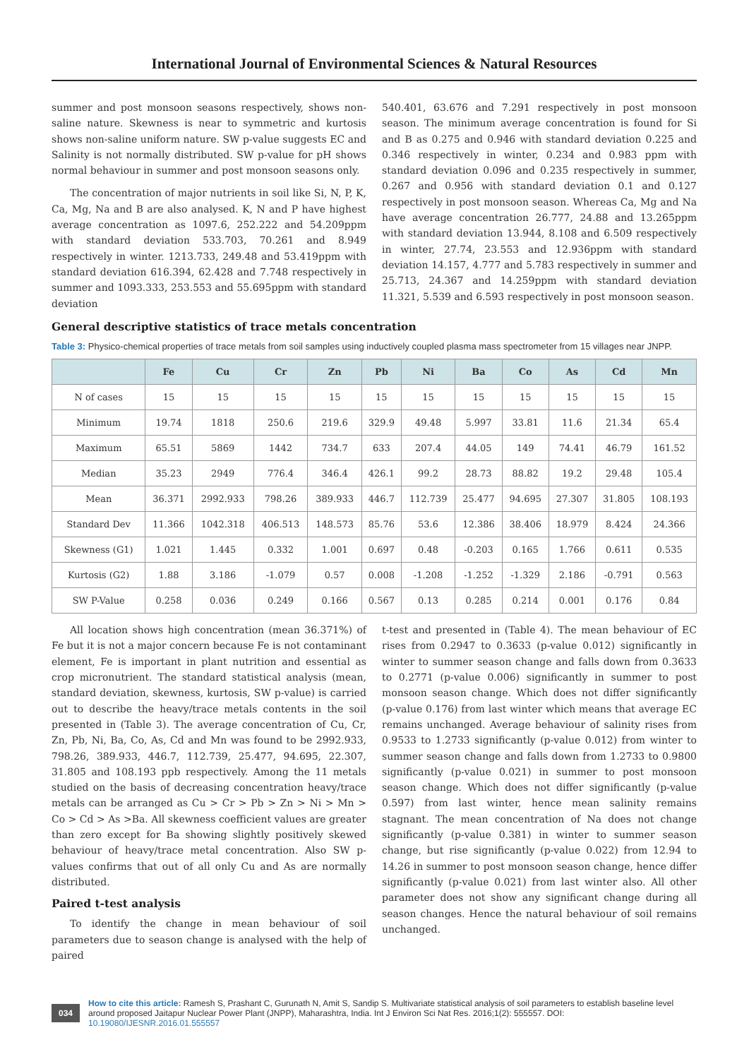International Journal of Environmental Sciences & Natural Resources
summer and post monsoon seasons respectively, shows non-saline nature. Skewness is near to symmetric and kurtosis shows non-saline uniform nature. SW p-value suggests EC and Salinity is not normally distributed. SW p-value for pH shows normal behaviour in summer and post monsoon seasons only.
The concentration of major nutrients in soil like Si, N, P, K, Ca, Mg, Na and B are also analysed. K, N and P have highest average concentration as 1097.6, 252.222 and 54.209ppm with standard deviation 533.703, 70.261 and 8.949 respectively in winter. 1213.733, 249.48 and 53.419ppm with standard deviation 616.394, 62.428 and 7.748 respectively in summer and 1093.333, 253.553 and 55.695ppm with standard deviation
540.401, 63.676 and 7.291 respectively in post monsoon season. The minimum average concentration is found for Si and B as 0.275 and 0.946 with standard deviation 0.225 and 0.346 respectively in winter, 0.234 and 0.983 ppm with standard deviation 0.096 and 0.235 respectively in summer, 0.267 and 0.956 with standard deviation 0.1 and 0.127 respectively in post monsoon season. Whereas Ca, Mg and Na have average concentration 26.777, 24.88 and 13.265ppm with standard deviation 13.944, 8.108 and 6.509 respectively in winter, 27.74, 23.553 and 12.936ppm with standard deviation 14.157, 4.777 and 5.783 respectively in summer and 25.713, 24.367 and 14.259ppm with standard deviation 11.321, 5.539 and 6.593 respectively in post monsoon season.
General descriptive statistics of trace metals concentration
Table 3: Physico-chemical properties of trace metals from soil samples using inductively coupled plasma mass spectrometer from 15 villages near JNPP.
| | Fe | Cu | Cr | Zn | Pb | Ni | Ba | Co | As | Cd | Mn |
| --- | --- | --- | --- | --- | --- | --- | --- | --- | --- | --- | --- |
| N of cases | 15 | 15 | 15 | 15 | 15 | 15 | 15 | 15 | 15 | 15 | 15 |
| Minimum | 19.74 | 1818 | 250.6 | 219.6 | 329.9 | 49.48 | 5.997 | 33.81 | 11.6 | 21.34 | 65.4 |
| Maximum | 65.51 | 5869 | 1442 | 734.7 | 633 | 207.4 | 44.05 | 149 | 74.41 | 46.79 | 161.52 |
| Median | 35.23 | 2949 | 776.4 | 346.4 | 426.1 | 99.2 | 28.73 | 88.82 | 19.2 | 29.48 | 105.4 |
| Mean | 36.371 | 2992.933 | 798.26 | 389.933 | 446.7 | 112.739 | 25.477 | 94.695 | 27.307 | 31.805 | 108.193 |
| Standard Dev | 11.366 | 1042.318 | 406.513 | 148.573 | 85.76 | 53.6 | 12.386 | 38.406 | 18.979 | 8.424 | 24.366 |
| Skewness (G1) | 1.021 | 1.445 | 0.332 | 1.001 | 0.697 | 0.48 | -0.203 | 0.165 | 1.766 | 0.611 | 0.535 |
| Kurtosis (G2) | 1.88 | 3.186 | -1.079 | 0.57 | 0.008 | -1.208 | -1.252 | -1.329 | 2.186 | -0.791 | 0.563 |
| SW P-Value | 0.258 | 0.036 | 0.249 | 0.166 | 0.567 | 0.13 | 0.285 | 0.214 | 0.001 | 0.176 | 0.84 |
All location shows high concentration (mean 36.371%) of Fe but it is not a major concern because Fe is not contaminant element, Fe is important in plant nutrition and essential as crop micronutrient. The standard statistical analysis (mean, standard deviation, skewness, kurtosis, SW p-value) is carried out to describe the heavy/trace metals contents in the soil presented in (Table 3). The average concentration of Cu, Cr, Zn, Pb, Ni, Ba, Co, As, Cd and Mn was found to be 2992.933, 798.26, 389.933, 446.7, 112.739, 25.477, 94.695, 22.307, 31.805 and 108.193 ppb respectively. Among the 11 metals studied on the basis of decreasing concentration heavy/trace metals can be arranged as Cu > Cr > Pb > Zn > Ni > Mn > Co > Cd > As >Ba. All skewness coefficient values are greater than zero except for Ba showing slightly positively skewed behaviour of heavy/trace metal concentration. Also SW p-values confirms that out of all only Cu and As are normally distributed.
Paired t-test analysis
To identify the change in mean behaviour of soil parameters due to season change is analysed with the help of paired
t-test and presented in (Table 4). The mean behaviour of EC rises from 0.2947 to 0.3633 (p-value 0.012) significantly in winter to summer season change and falls down from 0.3633 to 0.2771 (p-value 0.006) significantly in summer to post monsoon season change. Which does not differ significantly (p-value 0.176) from last winter which means that average EC remains unchanged. Average behaviour of salinity rises from 0.9533 to 1.2733 significantly (p-value 0.012) from winter to summer season change and falls down from 1.2733 to 0.9800 significantly (p-value 0.021) in summer to post monsoon season change. Which does not differ significantly (p-value 0.597) from last winter, hence mean salinity remains stagnant. The mean concentration of Na does not change significantly (p-value 0.381) in winter to summer season change, but rise significantly (p-value 0.022) from 12.94 to 14.26 in summer to post monsoon season change, hence differ significantly (p-value 0.021) from last winter also. All other parameter does not show any significant change during all season changes. Hence the natural behaviour of soil remains unchanged.
034
How to cite this article: Ramesh S, Prashant C, Gurunath N, Amit S, Sandip S. Multivariate statistical analysis of soil parameters to establish baseline level around proposed Jaitapur Nuclear Power Plant (JNPP), Maharashtra, India. Int J Environ Sci Nat Res. 2016;1(2): 555557. DOI: 10.19080/IJESNR.2016.01.555557